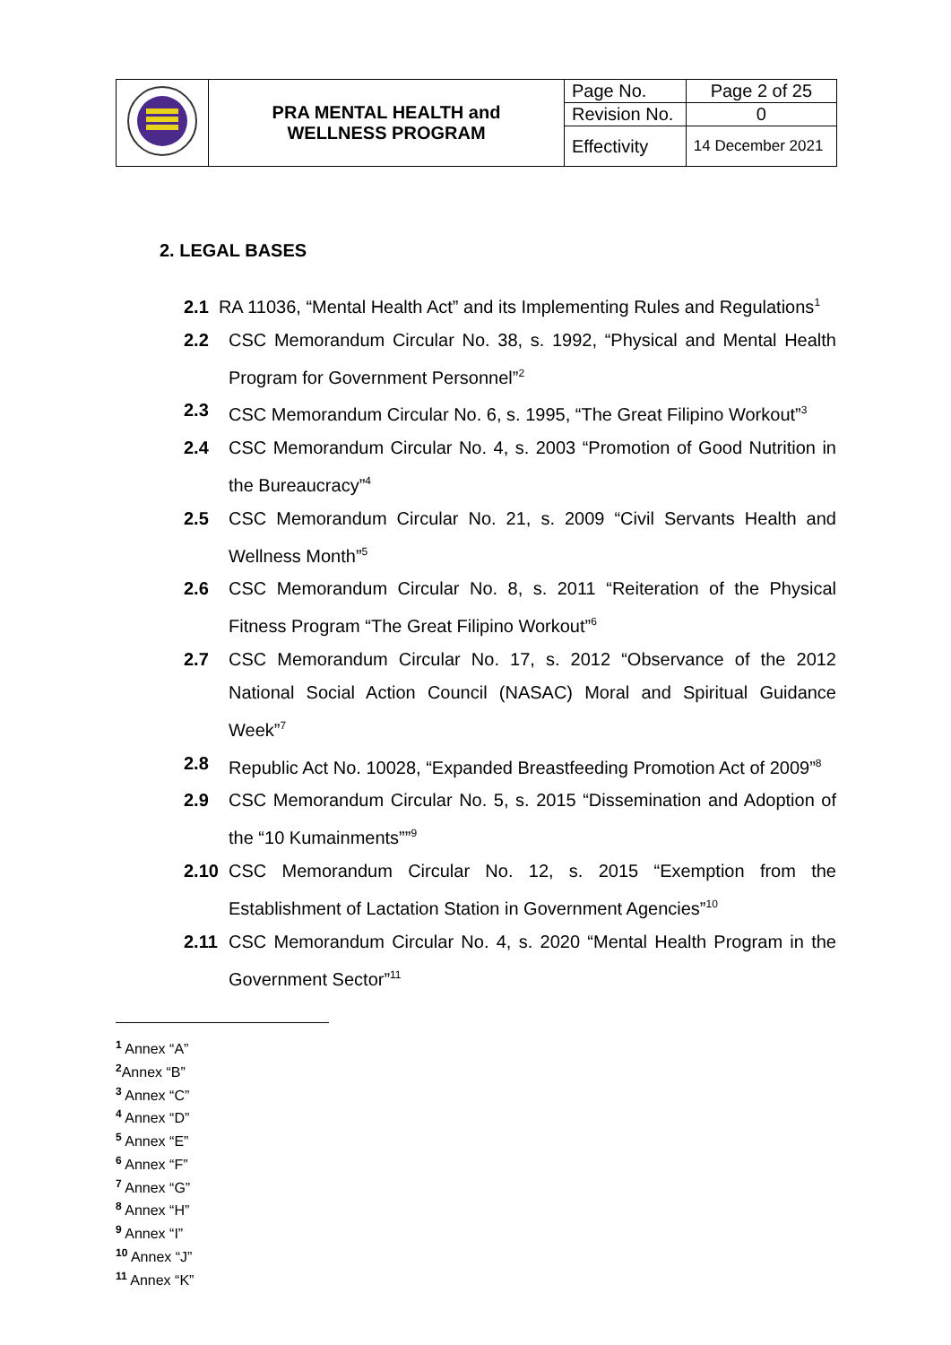| | PRA MENTAL HEALTH and WELLNESS PROGRAM | Page No. | Page 2 of 25 |
| | | Revision No. | 0 |
| | | Effectivity | 14 December 2021 |
2. LEGAL BASES
2.1 RA 11036, “Mental Health Act” and its Implementing Rules and Regulations<sup>1</sup>
2.2 CSC Memorandum Circular No. 38, s. 1992, “Physical and Mental Health Program for Government Personnel”<sup>2</sup>
2.3 CSC Memorandum Circular No. 6, s. 1995, “The Great Filipino Workout”<sup>3</sup>
2.4 CSC Memorandum Circular No. 4, s. 2003 “Promotion of Good Nutrition in the Bureaucracy”<sup>4</sup>
2.5 CSC Memorandum Circular No. 21, s. 2009 “Civil Servants Health and Wellness Month”<sup>5</sup>
2.6 CSC Memorandum Circular No. 8, s. 2011 “Reiteration of the Physical Fitness Program “The Great Filipino Workout”<sup>6</sup>
2.7 CSC Memorandum Circular No. 17, s. 2012 “Observance of the 2012 National Social Action Council (NASAC) Moral and Spiritual Guidance Week”<sup>7</sup>
2.8 Republic Act No. 10028, “Expanded Breastfeeding Promotion Act of 2009”<sup>8</sup>
2.9 CSC Memorandum Circular No. 5, s. 2015 “Dissemination and Adoption of the “10 Kumainments””<sup>9</sup>
2.10 CSC Memorandum Circular No. 12, s. 2015 “Exemption from the Establishment of Lactation Station in Government Agencies”<sup>10</sup>
2.11 CSC Memorandum Circular No. 4, s. 2020 “Mental Health Program in the Government Sector”<sup>11</sup>
<sup>1</sup> Annex “A”
<sup>2</sup> Annex “B”
<sup>3</sup> Annex “C”
<sup>4</sup> Annex “D”
<sup>5</sup> Annex “E”
<sup>6</sup> Annex “F”
<sup>7</sup> Annex “G”
<sup>8</sup> Annex “H”
<sup>9</sup> Annex “I”
<sup>10</sup> Annex “J”
<sup>11</sup> Annex “K”